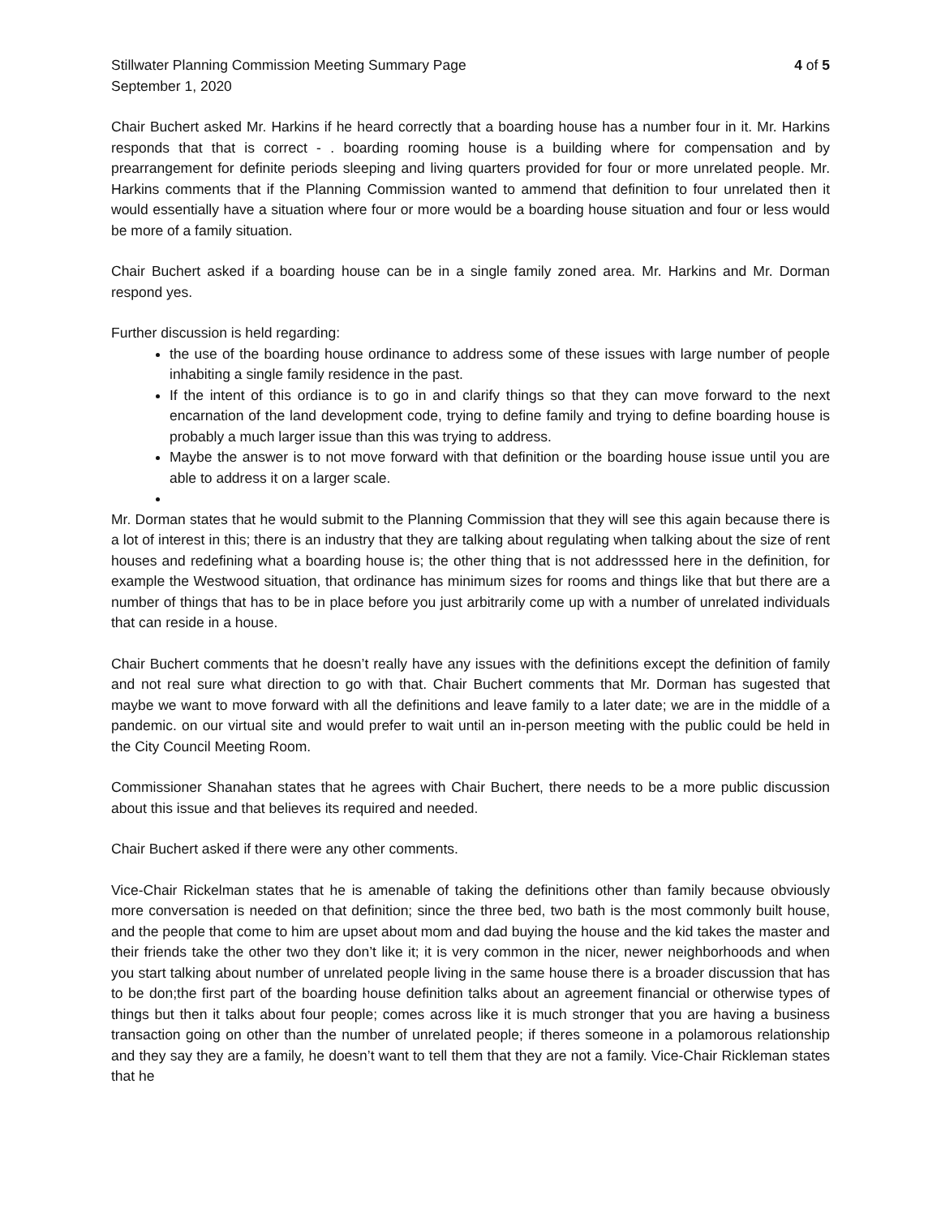Stillwater Planning Commission Meeting Summary Page 4 of 5
September 1, 2020
Chair Buchert asked Mr. Harkins if he heard correctly that a boarding house has a number four in it. Mr. Harkins responds that that is correct - . boarding rooming house is a building where for compensation and by prearrangement for definite periods sleeping and living quarters provided for four or more unrelated people. Mr. Harkins comments that if the Planning Commission wanted to ammend that definition to four unrelated then it would essentially have a situation where four or more would be a boarding house situation and four or less would be more of a family situation.
Chair Buchert asked if a boarding house can be in a single family zoned area. Mr. Harkins and Mr. Dorman respond yes.
Further discussion is held regarding:
the use of the boarding house ordinance to address some of these issues with large number of people inhabiting a single family residence in the past.
If the intent of this ordiance is to go in and clarify things so that they can move forward to the next encarnation of the land development code, trying to define family and trying to define boarding house is probably a much larger issue than this was trying to address.
Maybe the answer is to not move forward with that definition or the boarding house issue until you are able to address it on a larger scale.
Mr. Dorman states that he would submit to the Planning Commission that they will see this again because there is a lot of interest in this; there is an industry that they are talking about regulating when talking about the size of rent houses and redefining what a boarding house is; the other thing that is not addresssed here in the definition, for example the Westwood situation, that ordinance has minimum sizes for rooms and things like that but there are a number of things that has to be in place before you just arbitrarily come up with a number of unrelated individuals that can reside in a house.
Chair Buchert comments that he doesn’t really have any issues with the definitions except the definition of family and not real sure what direction to go with that. Chair Buchert comments that Mr. Dorman has sugested that maybe we want to move forward with all the definitions and leave family to a later date; we are in the middle of a pandemic. on our virtual site and would prefer to wait until an in-person meeting with the public could be held in the City Council Meeting Room.
Commissioner Shanahan states that he agrees with Chair Buchert, there needs to be a more public discussion about this issue and that believes its required and needed.
Chair Buchert asked if there were any other comments.
Vice-Chair Rickelman states that he is amenable of taking the definitions other than family because obviously more conversation is needed on that definition; since the three bed, two bath is the most commonly built house, and the people that come to him are upset about mom and dad buying the house and the kid takes the master and their friends take the other two they don’t like it; it is very common in the nicer, newer neighborhoods and when you start talking about number of unrelated people living in the same house there is a broader discussion that has to be don;the first part of the boarding house definition talks about an agreement financial or otherwise types of things but then it talks about four people; comes across like it is much stronger that you are having a business transaction going on other than the number of unrelated people; if theres someone in a polamorous relationship and they say they are a family, he doesn’t want to tell them that they are not a family. Vice-Chair Rickleman states that he